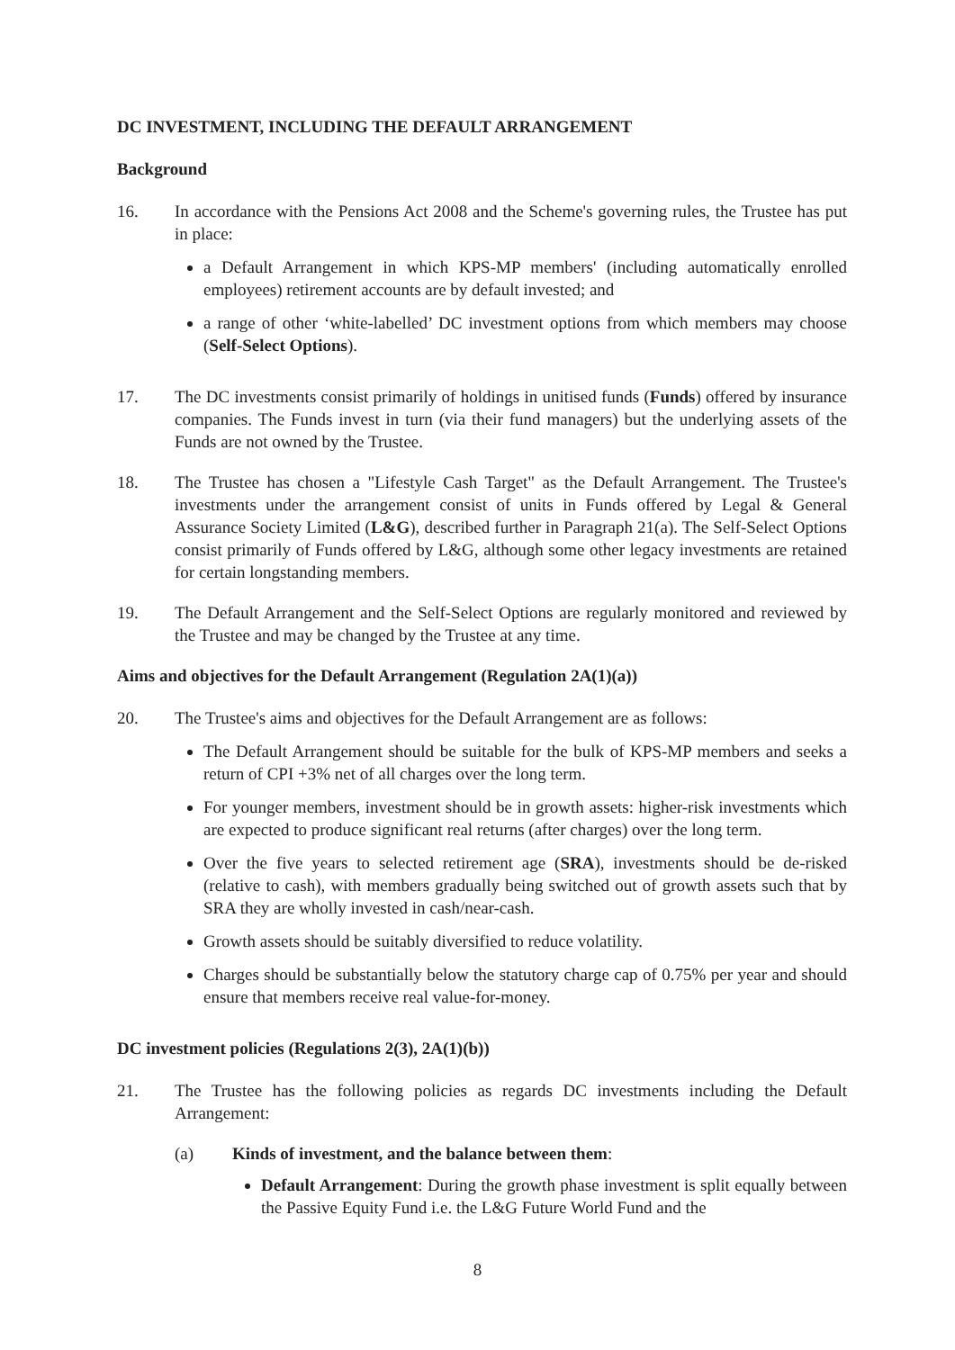DC INVESTMENT, INCLUDING THE DEFAULT ARRANGEMENT
Background
16. In accordance with the Pensions Act 2008 and the Scheme's governing rules, the Trustee has put in place:
a Default Arrangement in which KPS-MP members' (including automatically enrolled employees) retirement accounts are by default invested; and
a range of other ‘white-labelled’ DC investment options from which members may choose (Self-Select Options).
17. The DC investments consist primarily of holdings in unitised funds (Funds) offered by insurance companies. The Funds invest in turn (via their fund managers) but the underlying assets of the Funds are not owned by the Trustee.
18. The Trustee has chosen a "Lifestyle Cash Target" as the Default Arrangement. The Trustee's investments under the arrangement consist of units in Funds offered by Legal & General Assurance Society Limited (L&G), described further in Paragraph 21(a). The Self-Select Options consist primarily of Funds offered by L&G, although some other legacy investments are retained for certain longstanding members.
19. The Default Arrangement and the Self-Select Options are regularly monitored and reviewed by the Trustee and may be changed by the Trustee at any time.
Aims and objectives for the Default Arrangement (Regulation 2A(1)(a))
20. The Trustee's aims and objectives for the Default Arrangement are as follows:
The Default Arrangement should be suitable for the bulk of KPS-MP members and seeks a return of CPI +3% net of all charges over the long term.
For younger members, investment should be in growth assets: higher-risk investments which are expected to produce significant real returns (after charges) over the long term.
Over the five years to selected retirement age (SRA), investments should be de-risked (relative to cash), with members gradually being switched out of growth assets such that by SRA they are wholly invested in cash/near-cash.
Growth assets should be suitably diversified to reduce volatility.
Charges should be substantially below the statutory charge cap of 0.75% per year and should ensure that members receive real value-for-money.
DC investment policies (Regulations 2(3), 2A(1)(b))
21. The Trustee has the following policies as regards DC investments including the Default Arrangement:
(a) Kinds of investment, and the balance between them:
Default Arrangement: During the growth phase investment is split equally between the Passive Equity Fund i.e. the L&G Future World Fund and the
8